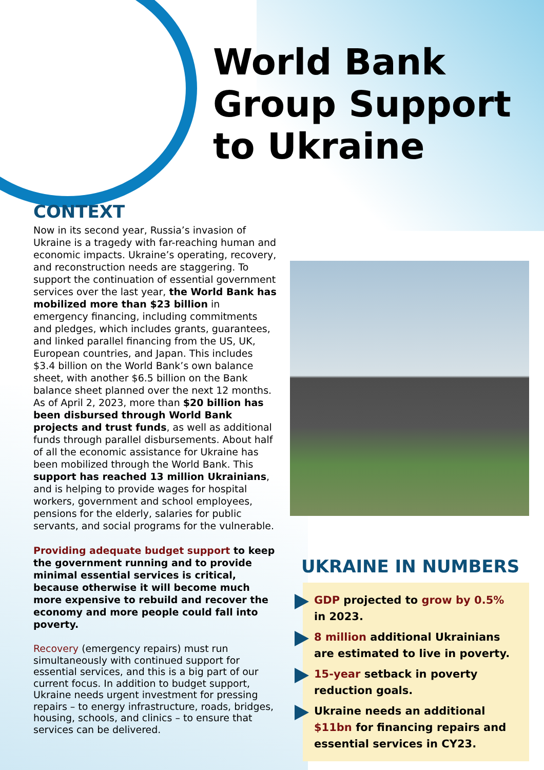World Bank
Group Support
to Ukraine
CONTEXT
Now in its second year, Russia’s invasion of Ukraine is a tragedy with far-reaching human and economic impacts. Ukraine’s operating, recovery, and reconstruction needs are staggering. To support the continuation of essential government services over the last year, the World Bank has mobilized more than $23 billion in emergency financing, including commitments and pledges, which includes grants, guarantees, and linked parallel financing from the US, UK, European countries, and Japan. This includes $3.4 billion on the World Bank’s own balance sheet, with another $6.5 billion on the Bank balance sheet planned over the next 12 months. As of April 2, 2023, more than $20 billion has been disbursed through World Bank projects and trust funds, as well as additional funds through parallel disbursements. About half of all the economic assistance for Ukraine has been mobilized through the World Bank. This support has reached 13 million Ukrainians, and is helping to provide wages for hospital workers, government and school employees, pensions for the elderly, salaries for public servants, and social programs for the vulnerable.
Providing adequate budget support to keep the government running and to provide minimal essential services is critical, because otherwise it will become much more expensive to rebuild and recover the economy and more people could fall into poverty.
Recovery (emergency repairs) must run simultaneously with continued support for essential services, and this is a big part of our current focus. In addition to budget support, Ukraine needs urgent investment for pressing repairs – to energy infrastructure, roads, bridges, housing, schools, and clinics – to ensure that services can be delivered.
UKRAINE IN NUMBERS
GDP projected to grow by 0.5% in 2023.
8 million additional Ukrainians are estimated to live in poverty.
15-year setback in poverty reduction goals.
Ukraine needs an additional $11bn for financing repairs and essential services in CY23.